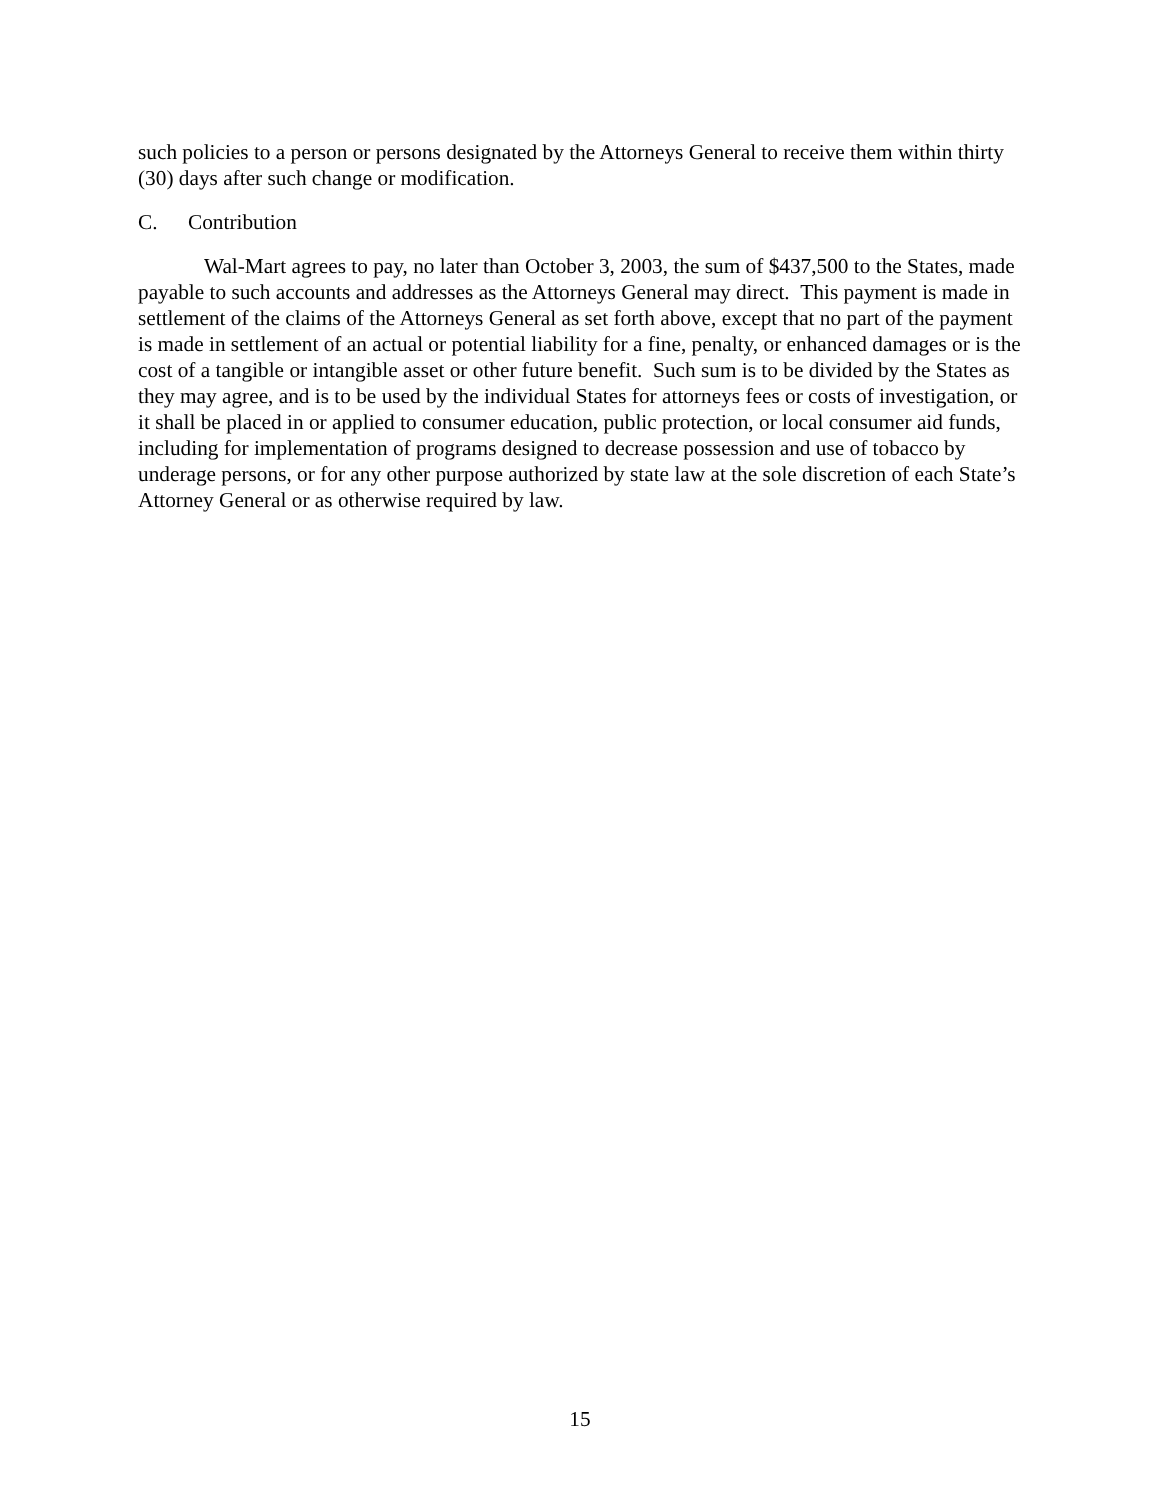such policies to a person or persons designated by the Attorneys General to receive them within thirty (30) days after such change or modification.
C. Contribution
Wal-Mart agrees to pay, no later than October 3, 2003, the sum of $437,500 to the States, made payable to such accounts and addresses as the Attorneys General may direct. This payment is made in settlement of the claims of the Attorneys General as set forth above, except that no part of the payment is made in settlement of an actual or potential liability for a fine, penalty, or enhanced damages or is the cost of a tangible or intangible asset or other future benefit. Such sum is to be divided by the States as they may agree, and is to be used by the individual States for attorneys fees or costs of investigation, or it shall be placed in or applied to consumer education, public protection, or local consumer aid funds, including for implementation of programs designed to decrease possession and use of tobacco by underage persons, or for any other purpose authorized by state law at the sole discretion of each State’s Attorney General or as otherwise required by law.
15